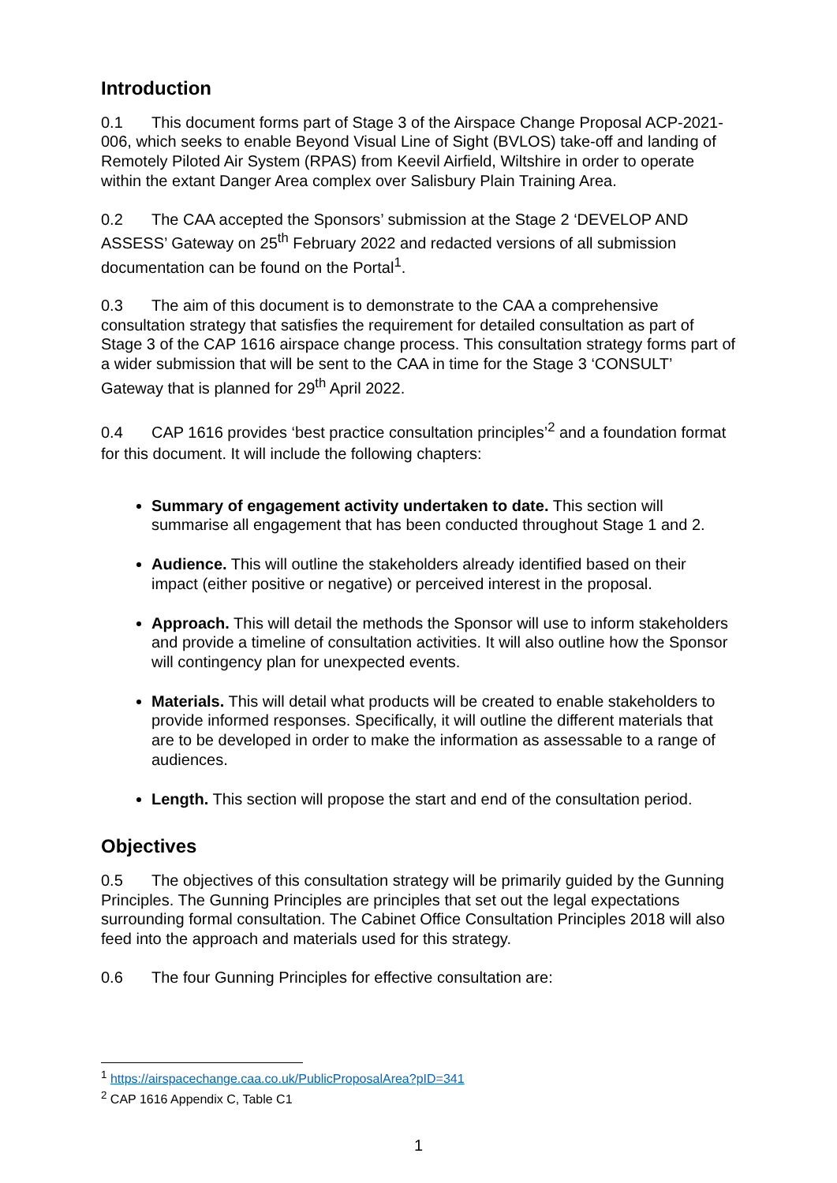Introduction
0.1 This document forms part of Stage 3 of the Airspace Change Proposal ACP-2021-006, which seeks to enable Beyond Visual Line of Sight (BVLOS) take-off and landing of Remotely Piloted Air System (RPAS) from Keevil Airfield, Wiltshire in order to operate within the extant Danger Area complex over Salisbury Plain Training Area.
0.2 The CAA accepted the Sponsors’ submission at the Stage 2 ‘DEVELOP AND ASSESS’ Gateway on 25<sup>th</sup> February 2022 and redacted versions of all submission documentation can be found on the Portal<sup>1</sup>.
0.3 The aim of this document is to demonstrate to the CAA a comprehensive consultation strategy that satisfies the requirement for detailed consultation as part of Stage 3 of the CAP 1616 airspace change process. This consultation strategy forms part of a wider submission that will be sent to the CAA in time for the Stage 3 ‘CONSULT’ Gateway that is planned for 29<sup>th</sup> April 2022.
0.4 CAP 1616 provides ‘best practice consultation principles’<sup>2</sup> and a foundation format for this document. It will include the following chapters:
Summary of engagement activity undertaken to date. This section will summarise all engagement that has been conducted throughout Stage 1 and 2.
Audience. This will outline the stakeholders already identified based on their impact (either positive or negative) or perceived interest in the proposal.
Approach. This will detail the methods the Sponsor will use to inform stakeholders and provide a timeline of consultation activities. It will also outline how the Sponsor will contingency plan for unexpected events.
Materials. This will detail what products will be created to enable stakeholders to provide informed responses. Specifically, it will outline the different materials that are to be developed in order to make the information as assessable to a range of audiences.
Length. This section will propose the start and end of the consultation period.
Objectives
0.5 The objectives of this consultation strategy will be primarily guided by the Gunning Principles. The Gunning Principles are principles that set out the legal expectations surrounding formal consultation. The Cabinet Office Consultation Principles 2018 will also feed into the approach and materials used for this strategy.
0.6 The four Gunning Principles for effective consultation are:
<sup>1</sup> https://airspacechange.caa.co.uk/PublicProposalArea?pID=341
<sup>2</sup> CAP 1616 Appendix C, Table C1
1